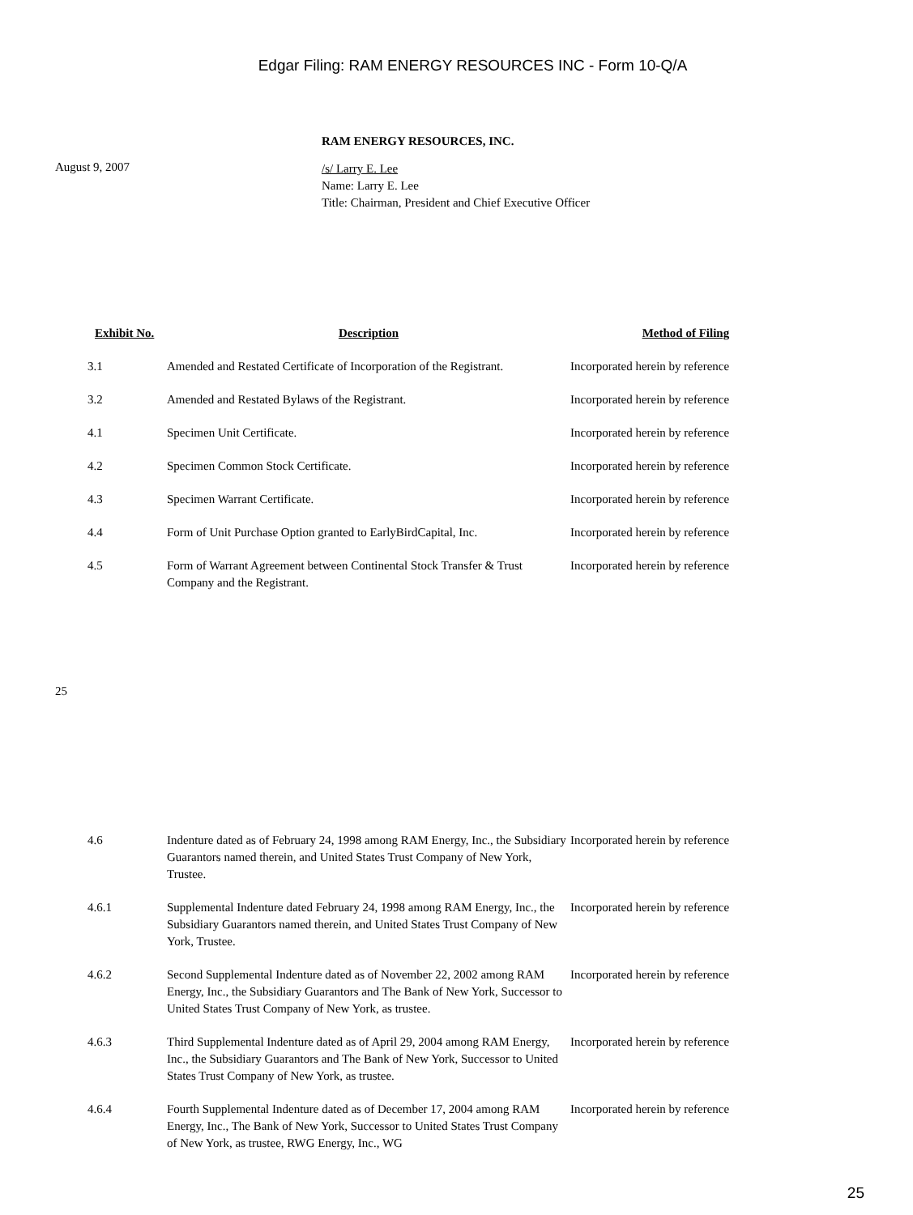Edgar Filing: RAM ENERGY RESOURCES INC - Form 10-Q/A
August 9, 2007
RAM ENERGY RESOURCES, INC.
/s/ Larry E. Lee
Name: Larry E. Lee
Title: Chairman, President and Chief Executive Officer
| Exhibit No. | Description | Method of Filing |
| --- | --- | --- |
| 3.1 | Amended and Restated Certificate of Incorporation of the Registrant. | Incorporated herein by reference |
| 3.2 | Amended and Restated Bylaws of the Registrant. | Incorporated herein by reference |
| 4.1 | Specimen Unit Certificate. | Incorporated herein by reference |
| 4.2 | Specimen Common Stock Certificate. | Incorporated herein by reference |
| 4.3 | Specimen Warrant Certificate. | Incorporated herein by reference |
| 4.4 | Form of Unit Purchase Option granted to EarlyBirdCapital, Inc. | Incorporated herein by reference |
| 4.5 | Form of Warrant Agreement between Continental Stock Transfer & Trust Company and the Registrant. | Incorporated herein by reference |
25
| 4.6 | Indenture dated as of February 24, 1998 among RAM Energy, Inc., the Subsidiary Guarantors named therein, and United States Trust Company of New York, Trustee. | Incorporated herein by reference |
| 4.6.1 | Supplemental Indenture dated February 24, 1998 among RAM Energy, Inc., the Subsidiary Guarantors named therein, and United States Trust Company of New York, Trustee. | Incorporated herein by reference |
| 4.6.2 | Second Supplemental Indenture dated as of November 22, 2002 among RAM Energy, Inc., the Subsidiary Guarantors and The Bank of New York, Successor to United States Trust Company of New York, as trustee. | Incorporated herein by reference |
| 4.6.3 | Third Supplemental Indenture dated as of April 29, 2004 among RAM Energy, Inc., the Subsidiary Guarantors and The Bank of New York, Successor to United States Trust Company of New York, as trustee. | Incorporated herein by reference |
| 4.6.4 | Fourth Supplemental Indenture dated as of December 17, 2004 among RAM Energy, Inc., The Bank of New York, Successor to United States Trust Company of New York, as trustee, RWG Energy, Inc., WG | Incorporated herein by reference |
25